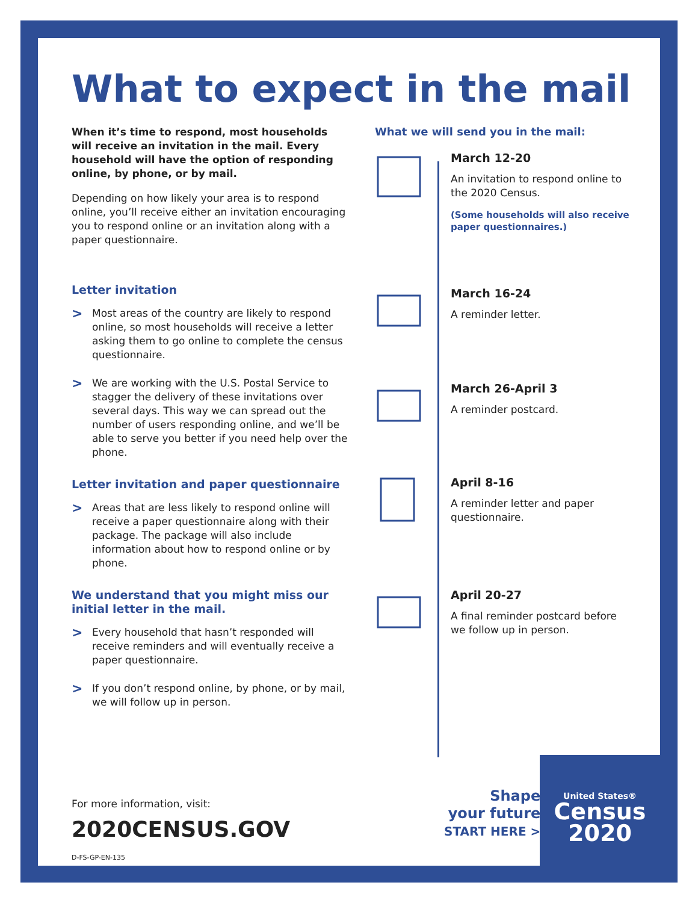What to expect in the mail
When it’s time to respond, most households will receive an invitation in the mail. Every household will have the option of responding online, by phone, or by mail.
Depending on how likely your area is to respond online, you’ll receive either an invitation encouraging you to respond online or an invitation along with a paper questionnaire.
Letter invitation
>
Most areas of the country are likely to respond online, so most households will receive a letter asking them to go online to complete the census questionnaire.
>
We are working with the U.S. Postal Service to stagger the delivery of these invitations over several days. This way we can spread out the number of users responding online, and we’ll be able to serve you better if you need help over the phone.
Letter invitation and paper questionnaire
>
Areas that are less likely to respond online will receive a paper questionnaire along with their package. The package will also include information about how to respond online or by phone.
We understand that you might miss our initial letter in the mail.
>
Every household that hasn’t responded will receive reminders and will eventually receive a paper questionnaire.
>
If you don’t respond online, by phone, or by mail, we will follow up in person.
What we will send you in the mail:
March 12-20
An invitation to respond online to the 2020 Census.
(Some households will also receive paper questionnaires.)
March 16-24
A reminder letter.
March 26-April 3
A reminder postcard.
April 8-16
A reminder letter and paper questionnaire.
April 20-27
A final reminder postcard before we follow up in person.
For more information, visit:
2020CENSUS.GOV
D-FS-GP-EN-135
Shape
your future
START HERE >
United States®
Census
2020